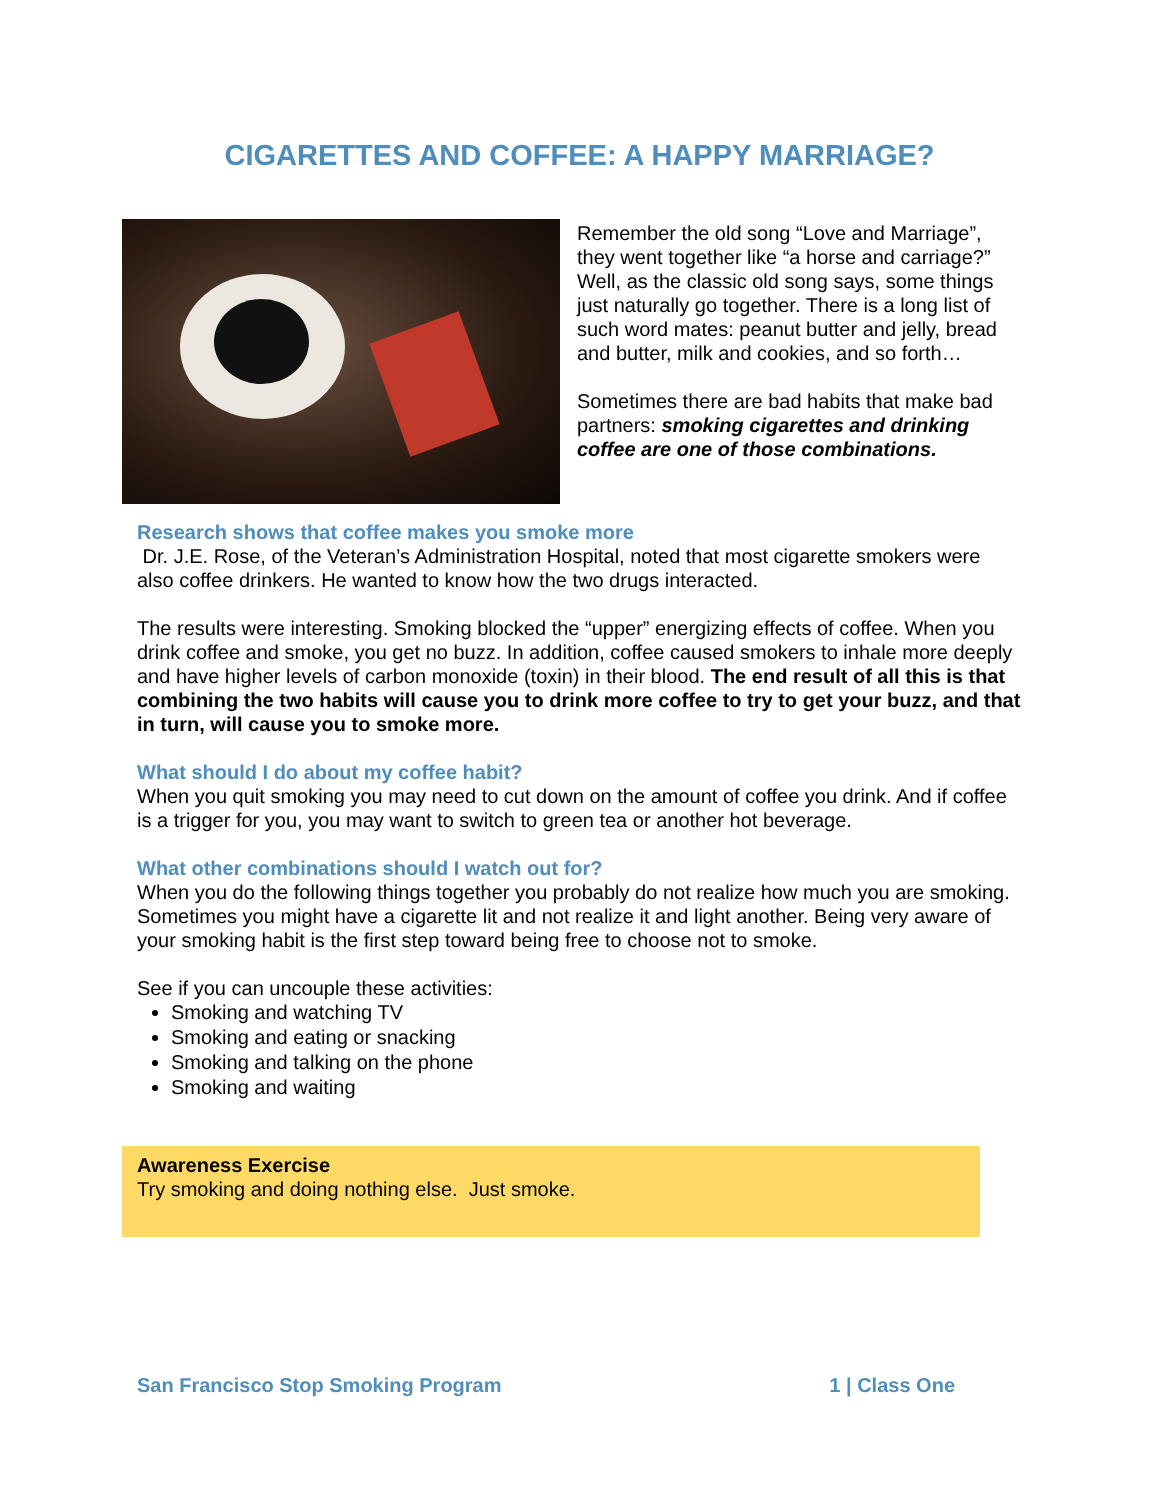CIGARETTES AND COFFEE: A HAPPY MARRIAGE?
Remember the old song “Love and Marriage”, they went together like “a horse and carriage?” Well, as the classic old song says, some things just naturally go together. There is a long list of such word mates: peanut butter and jelly, bread and butter, milk and cookies, and so forth…
Sometimes there are bad habits that make bad partners: smoking cigarettes and drinking coffee are one of those combinations.
Research shows that coffee makes you smoke more
Dr. J.E. Rose, of the Veteran’s Administration Hospital, noted that most cigarette smokers were also coffee drinkers. He wanted to know how the two drugs interacted.
The results were interesting. Smoking blocked the “upper” energizing effects of coffee. When you drink coffee and smoke, you get no buzz. In addition, coffee caused smokers to inhale more deeply and have higher levels of carbon monoxide (toxin) in their blood. The end result of all this is that combining the two habits will cause you to drink more coffee to try to get your buzz, and that in turn, will cause you to smoke more.
What should I do about my coffee habit?
When you quit smoking you may need to cut down on the amount of coffee you drink. And if coffee is a trigger for you, you may want to switch to green tea or another hot beverage.
What other combinations should I watch out for?
When you do the following things together you probably do not realize how much you are smoking. Sometimes you might have a cigarette lit and not realize it and light another. Being very aware of your smoking habit is the first step toward being free to choose not to smoke.
See if you can uncouple these activities:
Smoking and watching TV
Smoking and eating or snacking
Smoking and talking on the phone
Smoking and waiting
Awareness Exercise
Try smoking and doing nothing else. Just smoke.
San Francisco Stop Smoking Program 1 | Class One